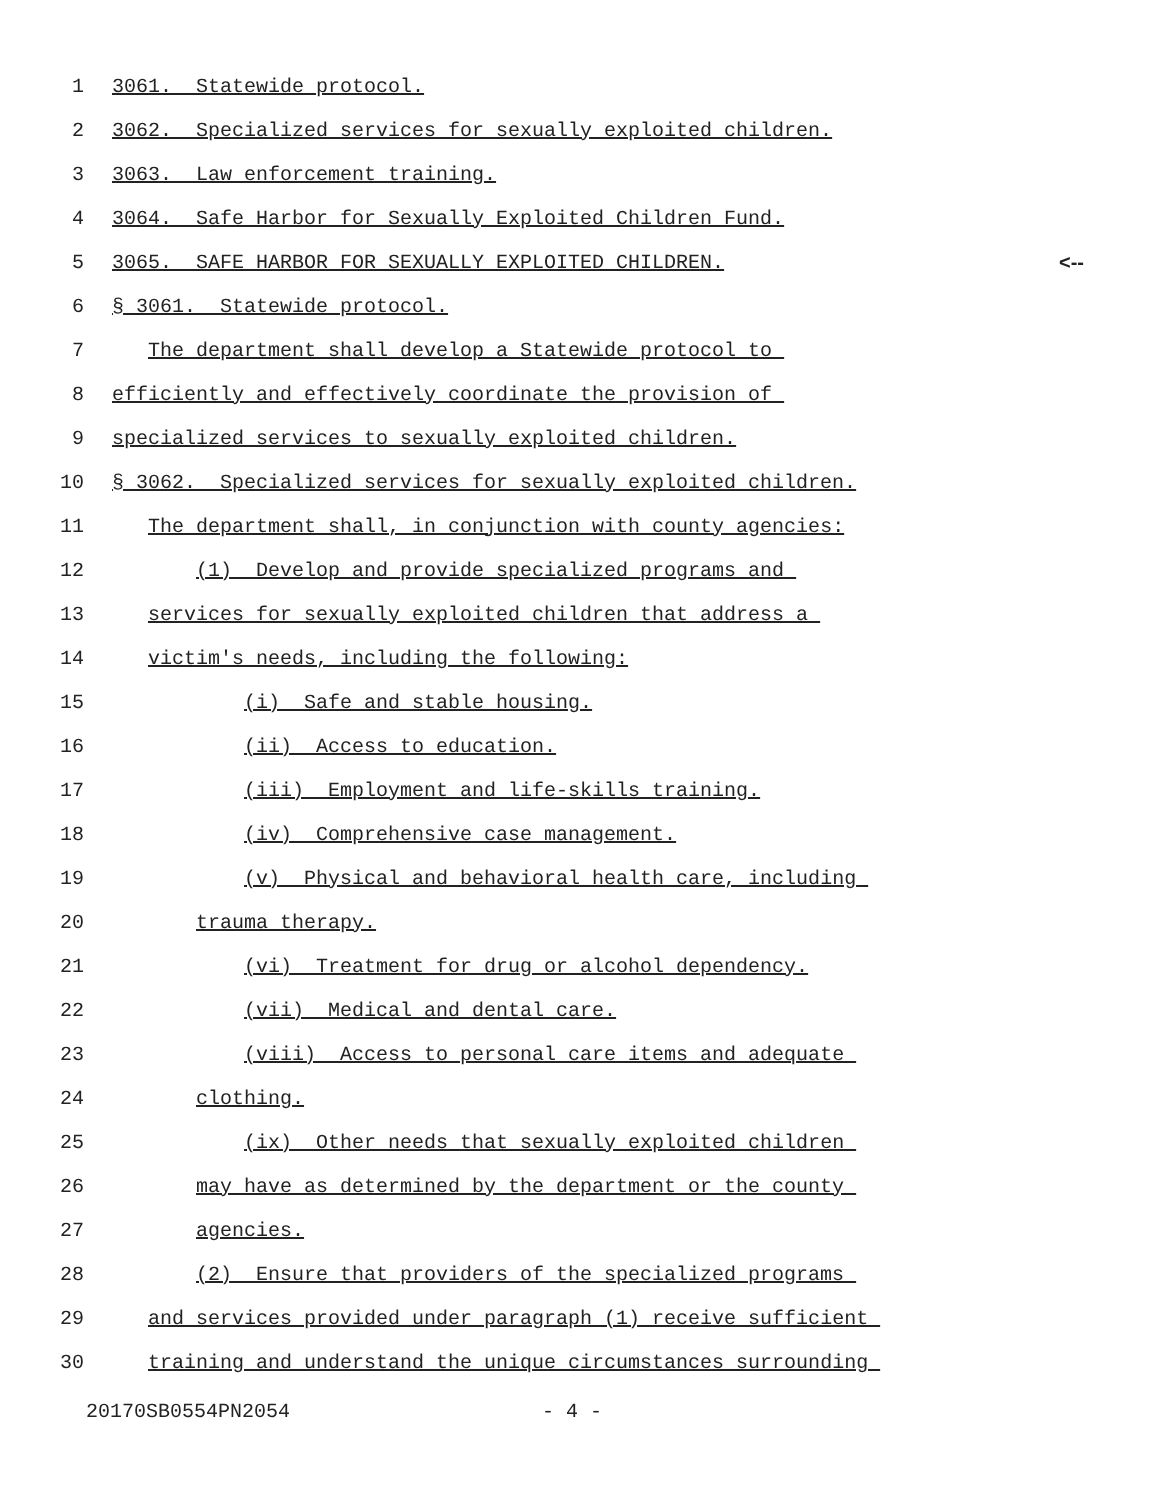1 3061. Statewide protocol.
2 3062. Specialized services for sexually exploited children.
3 3063. Law enforcement training.
4 3064. Safe Harbor for Sexually Exploited Children Fund.
5 3065. SAFE HARBOR FOR SEXUALLY EXPLOITED CHILDREN. <--
6 § 3061. Statewide protocol.
7 The department shall develop a Statewide protocol to
8 efficiently and effectively coordinate the provision of
9 specialized services to sexually exploited children.
10 § 3062. Specialized services for sexually exploited children.
11 The department shall, in conjunction with county agencies:
12 (1) Develop and provide specialized programs and
13 services for sexually exploited children that address a
14 victim's needs, including the following:
15 (i) Safe and stable housing.
16 (ii) Access to education.
17 (iii) Employment and life-skills training.
18 (iv) Comprehensive case management.
19 (v) Physical and behavioral health care, including
20 trauma therapy.
21 (vi) Treatment for drug or alcohol dependency.
22 (vii) Medical and dental care.
23 (viii) Access to personal care items and adequate
24 clothing.
25 (ix) Other needs that sexually exploited children
26 may have as determined by the department or the county
27 agencies.
28 (2) Ensure that providers of the specialized programs
29 and services provided under paragraph (1) receive sufficient
30 training and understand the unique circumstances surrounding
20170SB0554PN2054 - 4 -